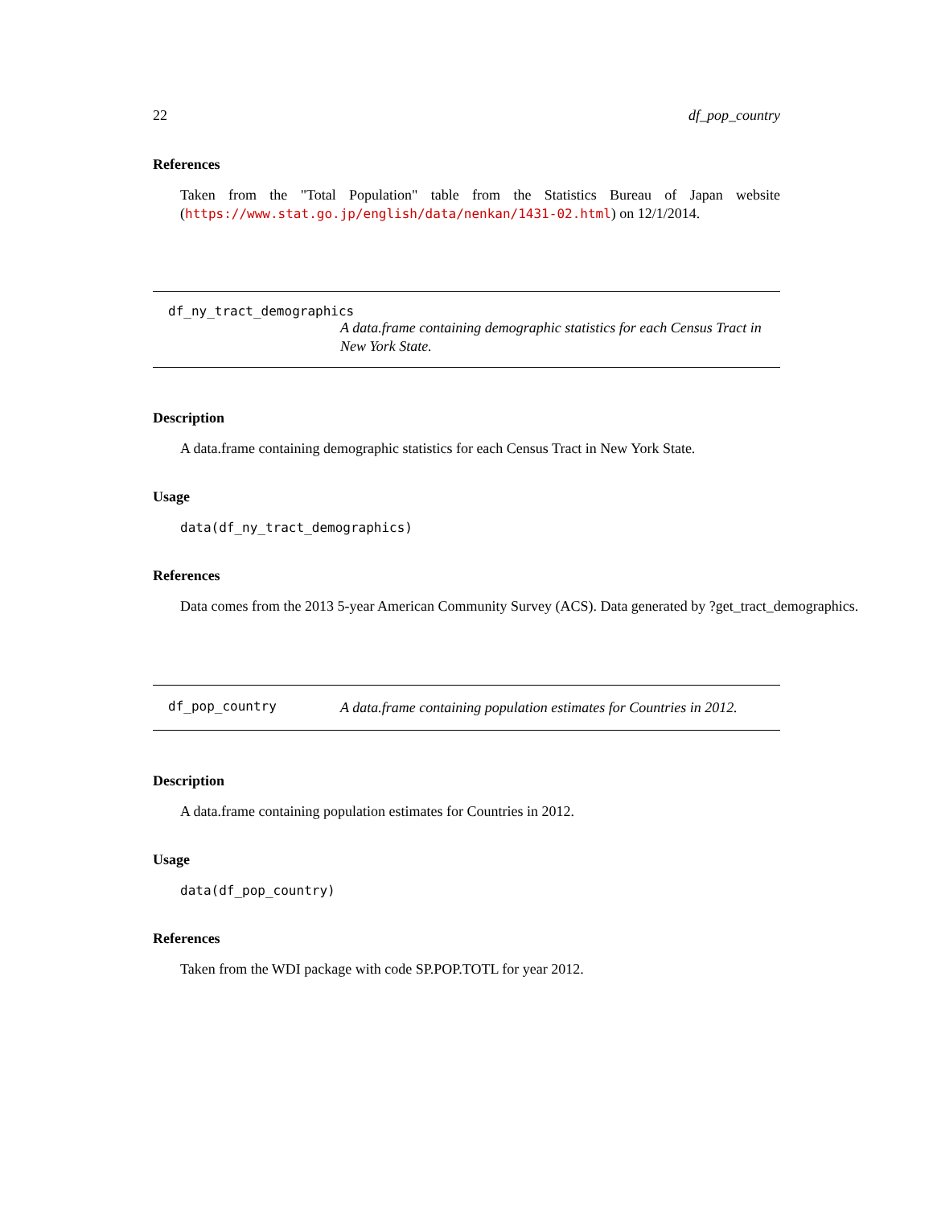22 df_pop_country
References
Taken from the "Total Population" table from the Statistics Bureau of Japan website (https://www.stat.go.jp/english/data/nenkan/1431-02.html) on 12/1/2014.
df_ny_tract_demographics
A data.frame containing demographic statistics for each Census Tract in New York State.
Description
A data.frame containing demographic statistics for each Census Tract in New York State.
Usage
data(df_ny_tract_demographics)
References
Data comes from the 2013 5-year American Community Survey (ACS). Data generated by ?get_tract_demographics.
df_pop_country
A data.frame containing population estimates for Countries in 2012.
Description
A data.frame containing population estimates for Countries in 2012.
Usage
data(df_pop_country)
References
Taken from the WDI package with code SP.POP.TOTL for year 2012.